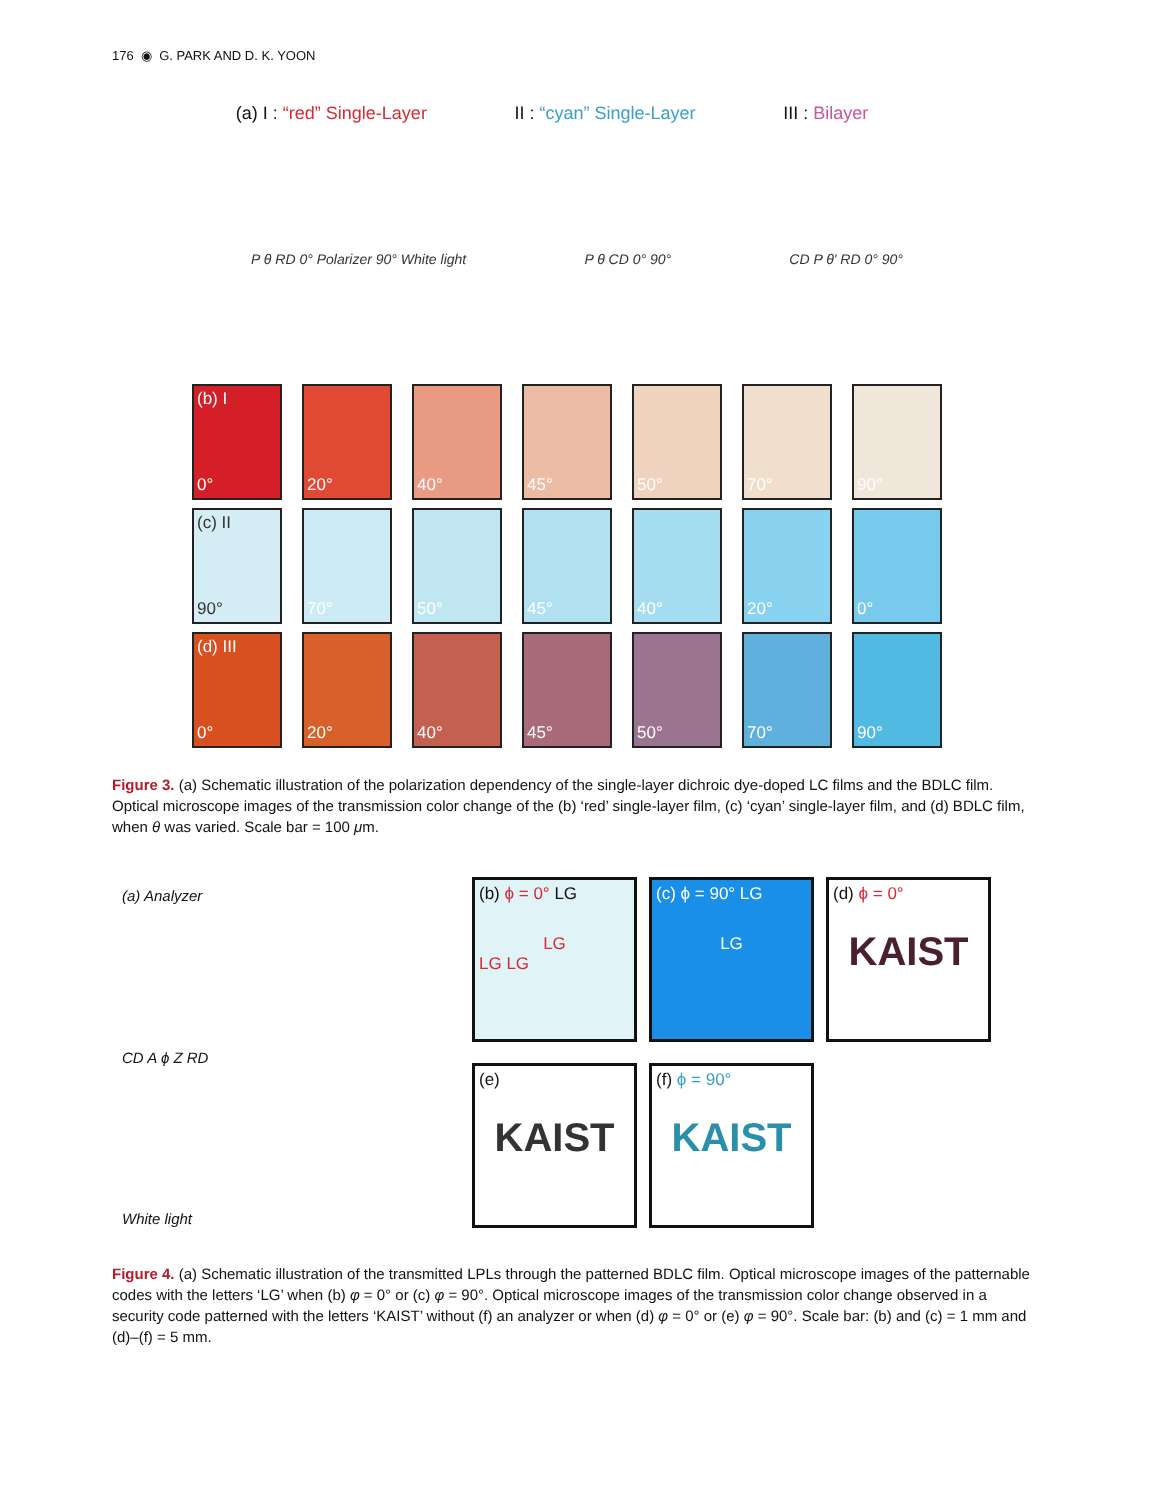176 ◉ G. PARK AND D. K. YOON
(a) I : “red” Single-Layer II : “cyan” Single-Layer III : Bilayer
P θ RD 0° Polarizer 90° White light P θ CD 0° 90° CD P θ' RD 0° 90°
(b) I
0°
20° 40° 45° 50° 70° 90°
(c) II
90°
70° 50° 45° 40° 20° 0°
(d) III
0°
20° 40° 45° 50° 70° 90°
Figure 3. (a) Schematic illustration of the polarization dependency of the single-layer dichroic dye-doped LC films and the BDLC film. Optical microscope images of the transmission color change of the (b) ‘red’ single-layer film, (c) ‘cyan’ single-layer film, and (d) BDLC film, when θ was varied. Scale bar = 100 μm.
(a) Analyzer
CD A ϕ Z RD
White light
(b) ϕ = 0° LG
LG
LG LG
(c) ϕ = 90° LG
LG
(d) ϕ = 0°
KAIST
(e)
KAIST
(f) ϕ = 90°
KAIST
Figure 4. (a) Schematic illustration of the transmitted LPLs through the patterned BDLC film. Optical microscope images of the patternable codes with the letters ‘LG’ when (b) φ = 0° or (c) φ = 90°. Optical microscope images of the transmission color change observed in a security code patterned with the letters ‘KAIST’ without (f) an analyzer or when (d) φ = 0° or (e) φ = 90°. Scale bar: (b) and (c) = 1 mm and (d)–(f) = 5 mm.